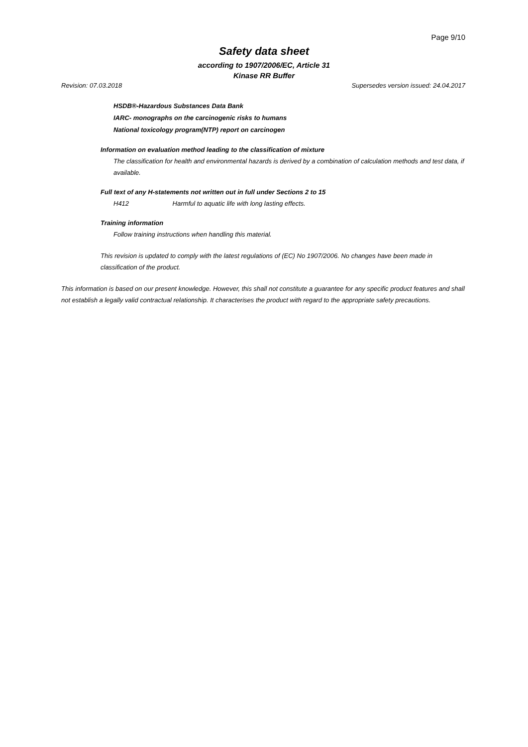Page 9/10
Safety data sheet
according to 1907/2006/EC, Article 31
Kinase RR Buffer
Revision: 07.03.2018 Supersedes version issued: 24.04.2017
HSDB®-Hazardous Substances Data Bank
IARC- monographs on the carcinogenic risks to humans
National toxicology program(NTP) report on carcinogen
Information on evaluation method leading to the classification of mixture
The classification for health and environmental hazards is derived by a combination of calculation methods and test data, if available.
Full text of any H-statements not written out in full under Sections 2 to 15
H412 Harmful to aquatic life with long lasting effects.
Training information
Follow training instructions when handling this material.
This revision is updated to comply with the latest regulations of (EC) No 1907/2006. No changes have been made in classification of the product.
This information is based on our present knowledge. However, this shall not constitute a guarantee for any specific product features and shall not establish a legally valid contractual relationship. It characterises the product with regard to the appropriate safety precautions.